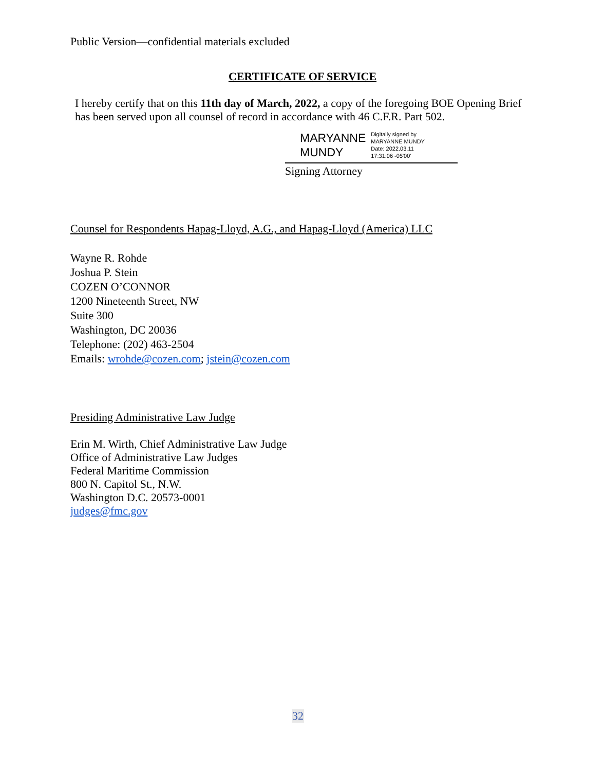Public Version—confidential materials excluded
CERTIFICATE OF SERVICE
I hereby certify that on this 11th day of March, 2022, a copy of the foregoing BOE Opening Brief has been served upon all counsel of record in accordance with 46 C.F.R. Part 502.
MARYANNE
MUNDY
Digitally signed by
MARYANNE MUNDY
Date: 2022.03.11
17:31:06 -05'00'
Signing Attorney
Counsel for Respondents Hapag-Lloyd, A.G., and Hapag-Lloyd (America) LLC
Wayne R. Rohde
Joshua P. Stein
COZEN O’CONNOR
1200 Nineteenth Street, NW
Suite 300
Washington, DC 20036
Telephone: (202) 463-2504
Emails: wrohde@cozen.com; jstein@cozen.com
Presiding Administrative Law Judge
Erin M. Wirth, Chief Administrative Law Judge
Office of Administrative Law Judges
Federal Maritime Commission
800 N. Capitol St., N.W.
Washington D.C. 20573-0001
judges@fmc.gov
32